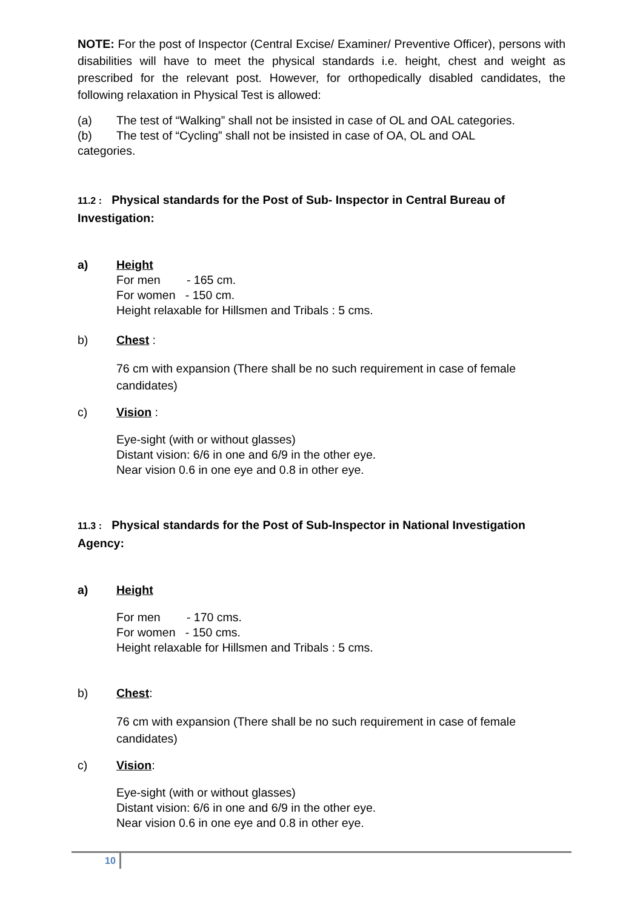NOTE: For the post of Inspector (Central Excise/ Examiner/ Preventive Officer), persons with disabilities will have to meet the physical standards i.e. height, chest and weight as prescribed for the relevant post. However, for orthopedically disabled candidates, the following relaxation in Physical Test is allowed:
(a) The test of “Walking” shall not be insisted in case of OL and OAL categories.
(b) The test of “Cycling” shall not be insisted in case of OA, OL and OAL
categories.
11.2 : Physical standards for the Post of Sub- Inspector in Central Bureau of Investigation:
a) Height
For men - 165 cm.
For women - 150 cm.
Height relaxable for Hillsmen and Tribals : 5 cms.
b) Chest :
76 cm with expansion (There shall be no such requirement in case of female candidates)
c) Vision :
Eye-sight (with or without glasses)
Distant vision: 6/6 in one and 6/9 in the other eye.
Near vision 0.6 in one eye and 0.8 in other eye.
11.3 : Physical standards for the Post of Sub-Inspector in National Investigation Agency:
a) Height
For men - 170 cms.
For women - 150 cms.
Height relaxable for Hillsmen and Tribals : 5 cms.
b) Chest:
76 cm with expansion (There shall be no such requirement in case of female candidates)
c) Vision:
Eye-sight (with or without glasses)
Distant vision: 6/6 in one and 6/9 in the other eye.
Near vision 0.6 in one eye and 0.8 in other eye.
10